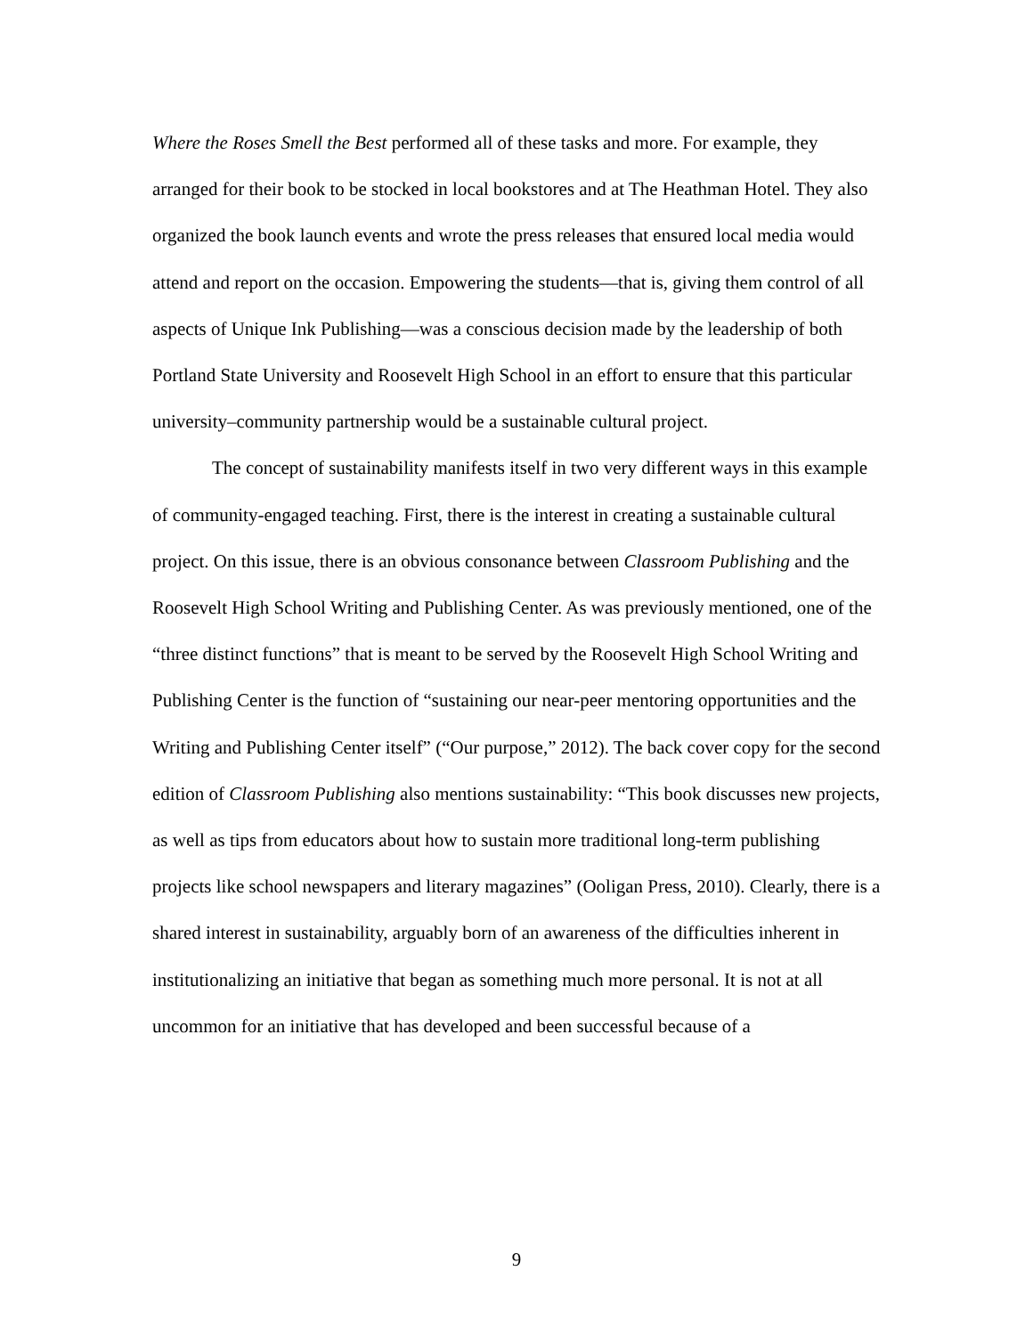Where the Roses Smell the Best performed all of these tasks and more. For example, they arranged for their book to be stocked in local bookstores and at The Heathman Hotel. They also organized the book launch events and wrote the press releases that ensured local media would attend and report on the occasion. Empowering the students—that is, giving them control of all aspects of Unique Ink Publishing—was a conscious decision made by the leadership of both Portland State University and Roosevelt High School in an effort to ensure that this particular university–community partnership would be a sustainable cultural project.
The concept of sustainability manifests itself in two very different ways in this example of community-engaged teaching. First, there is the interest in creating a sustainable cultural project. On this issue, there is an obvious consonance between Classroom Publishing and the Roosevelt High School Writing and Publishing Center. As was previously mentioned, one of the “three distinct functions” that is meant to be served by the Roosevelt High School Writing and Publishing Center is the function of “sustaining our near-peer mentoring opportunities and the Writing and Publishing Center itself” (“Our purpose,” 2012). The back cover copy for the second edition of Classroom Publishing also mentions sustainability: “This book discusses new projects, as well as tips from educators about how to sustain more traditional long-term publishing projects like school newspapers and literary magazines” (Ooligan Press, 2010). Clearly, there is a shared interest in sustainability, arguably born of an awareness of the difficulties inherent in institutionalizing an initiative that began as something much more personal. It is not at all uncommon for an initiative that has developed and been successful because of a
9